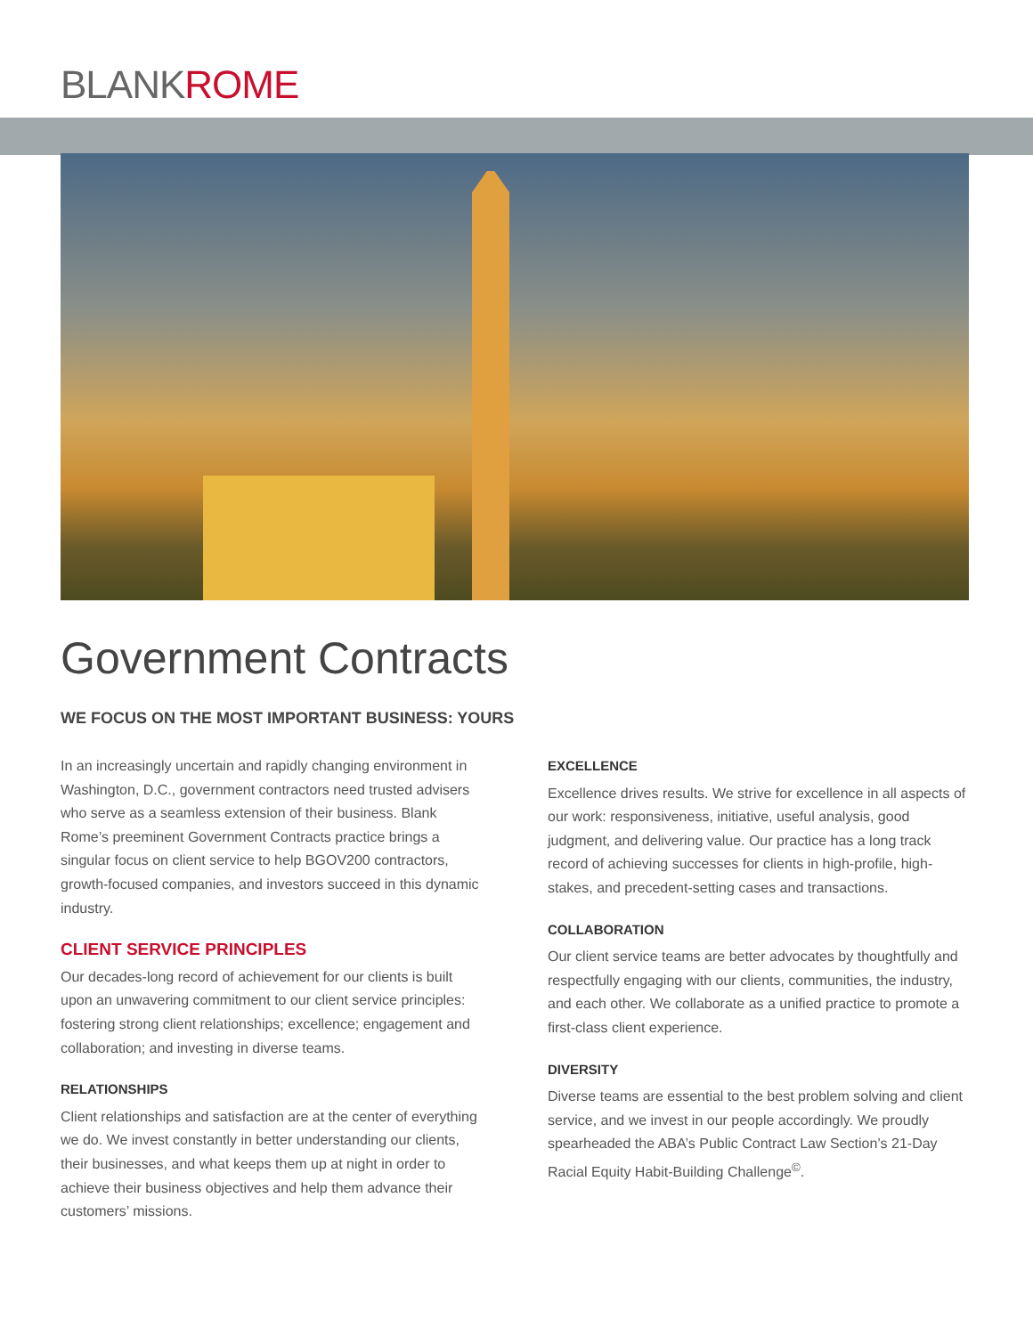BLANKROME
Government Contracts
WE FOCUS ON THE MOST IMPORTANT BUSINESS: YOURS
In an increasingly uncertain and rapidly changing environment in Washington, D.C., government contractors need trusted advisers who serve as a seamless extension of their business. Blank Rome’s preeminent Government Contracts practice brings a singular focus on client service to help BGOV200 contractors, growth-focused companies, and investors succeed in this dynamic industry.
CLIENT SERVICE PRINCIPLES
Our decades-long record of achievement for our clients is built upon an unwavering commitment to our client service principles: fostering strong client relationships; excellence; engagement and collaboration; and investing in diverse teams.
RELATIONSHIPS
Client relationships and satisfaction are at the center of everything we do. We invest constantly in better understanding our clients, their businesses, and what keeps them up at night in order to achieve their business objectives and help them advance their customers’ missions.
EXCELLENCE
Excellence drives results. We strive for excellence in all aspects of our work: responsiveness, initiative, useful analysis, good judgment, and delivering value. Our practice has a long track record of achieving successes for clients in high-profile, high-stakes, and precedent-setting cases and transactions.
COLLABORATION
Our client service teams are better advocates by thoughtfully and respectfully engaging with our clients, communities, the industry, and each other. We collaborate as a unified practice to promote a first-class client experience.
DIVERSITY
Diverse teams are essential to the best problem solving and client service, and we invest in our people accordingly. We proudly spearheaded the ABA’s Public Contract Law Section’s 21-Day Racial Equity Habit-Building Challenge<sup>©</sup>.